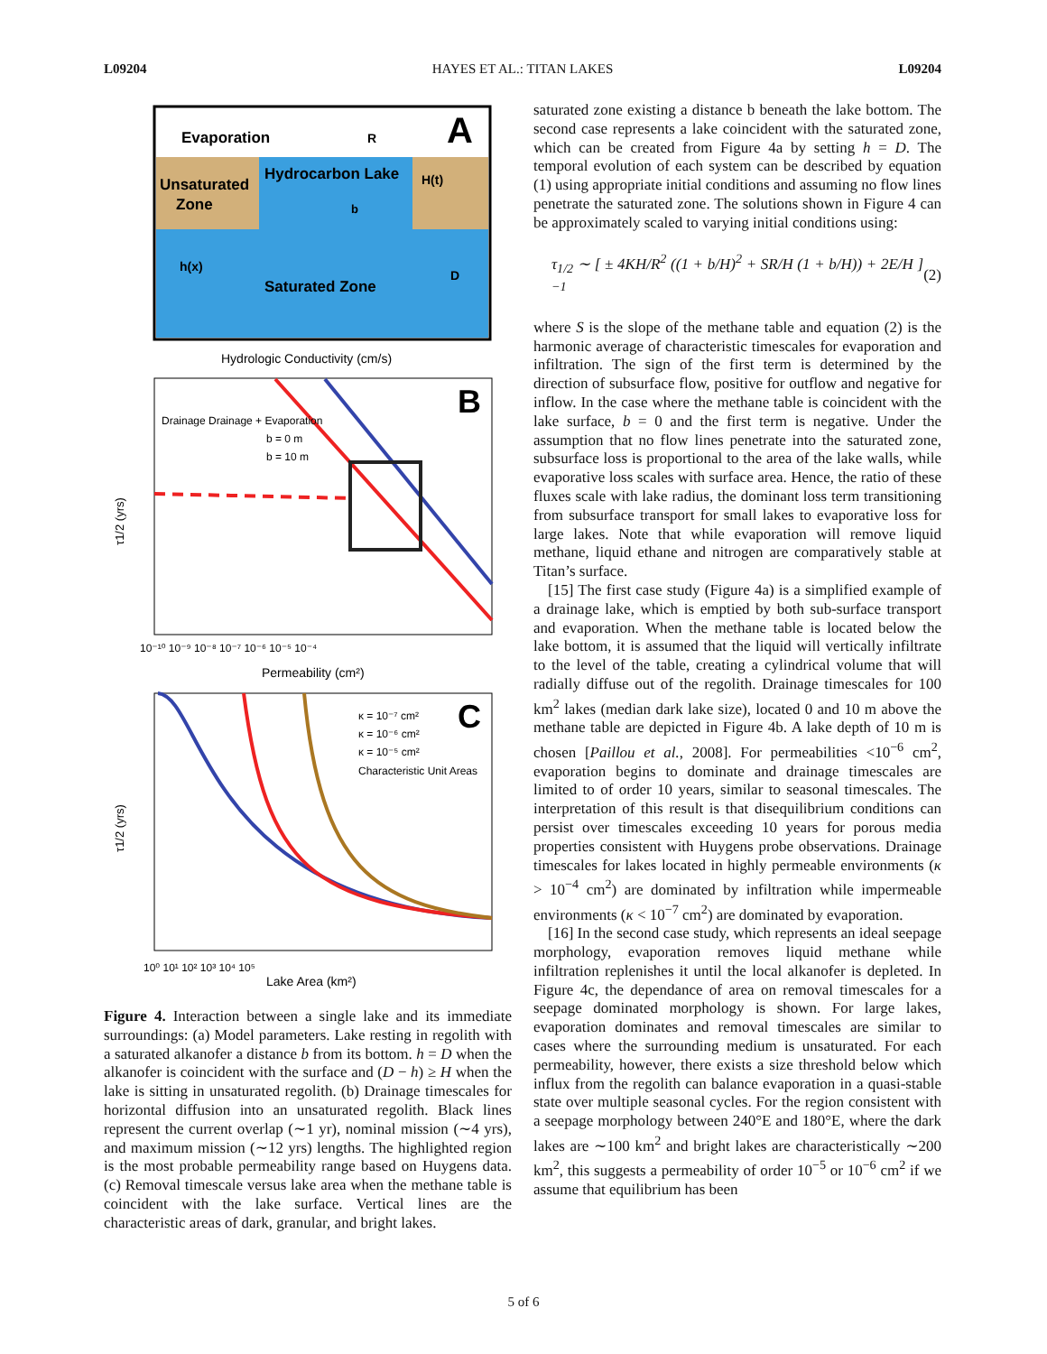L09204 HAYES ET AL.: TITAN LAKES L09204
Evaporation
R
A
Unsaturated
Zone
Hydrocarbon Lake
H(t)
b
h(x)
Saturated Zone
D
Hydrologic Conductivity (cm/s)
B
Drainage Drainage + Evaporation
b = 0 m
b = 10 m
τ1/2 (yrs)
10⁻¹⁰ 10⁻⁹ 10⁻⁸ 10⁻⁷ 10⁻⁶ 10⁻⁵ 10⁻⁴
Permeability (cm²)
C
κ = 10⁻⁷ cm²
κ = 10⁻⁶ cm²
κ = 10⁻⁵ cm²
Characteristic Unit Areas
τ1/2 (yrs)
10⁰ 10¹ 10² 10³ 10⁴ 10⁵
Lake Area (km²)
Figure 4. Interaction between a single lake and its immediate surroundings: (a) Model parameters. Lake resting in regolith with a saturated alkanofer a distance b from its bottom. h = D when the alkanofer is coincident with the surface and (D − h) ≥ H when the lake is sitting in unsaturated regolith. (b) Drainage timescales for horizontal diffusion into an unsaturated regolith. Black lines represent the current overlap (∼1 yr), nominal mission (∼4 yrs), and maximum mission (∼12 yrs) lengths. The highlighted region is the most probable permeability range based on Huygens data. (c) Removal timescale versus lake area when the methane table is coincident with the lake surface. Vertical lines are the characteristic areas of dark, granular, and bright lakes.
saturated zone existing a distance b beneath the lake bottom. The second case represents a lake coincident with the saturated zone, which can be created from Figure 4a by setting h = D. The temporal evolution of each system can be described by equation (1) using appropriate initial conditions and assuming no flow lines penetrate the saturated zone. The solutions shown in Figure 4 can be approximately scaled to varying initial conditions using:
τ<sub>1/2</sub> ∼ [ ± 4KH/R<sup>2</sup> ((1 + b/H)<sup>2</sup> + SR/H (1 + b/H)) + 2E/H ]<sup>−1</sup> (2)
where S is the slope of the methane table and equation (2) is the harmonic average of characteristic timescales for evaporation and infiltration. The sign of the first term is determined by the direction of subsurface flow, positive for outflow and negative for inflow. In the case where the methane table is coincident with the lake surface, b = 0 and the first term is negative. Under the assumption that no flow lines penetrate into the saturated zone, subsurface loss is proportional to the area of the lake walls, while evaporative loss scales with surface area. Hence, the ratio of these fluxes scale with lake radius, the dominant loss term transitioning from subsurface transport for small lakes to evaporative loss for large lakes. Note that while evaporation will remove liquid methane, liquid ethane and nitrogen are comparatively stable at Titan’s surface.
[15] The first case study (Figure 4a) is a simplified example of a drainage lake, which is emptied by both sub-surface transport and evaporation. When the methane table is located below the lake bottom, it is assumed that the liquid will vertically infiltrate to the level of the table, creating a cylindrical volume that will radially diffuse out of the regolith. Drainage timescales for 100 km<sup>2</sup> lakes (median dark lake size), located 0 and 10 m above the methane table are depicted in Figure 4b. A lake depth of 10 m is chosen [Paillou et al., 2008]. For permeabilities <10<sup>−6</sup> cm<sup>2</sup>, evaporation begins to dominate and drainage timescales are limited to of order 10 years, similar to seasonal timescales. The interpretation of this result is that disequilibrium conditions can persist over timescales exceeding 10 years for porous media properties consistent with Huygens probe observations. Drainage timescales for lakes located in highly permeable environments (κ > 10<sup>−4</sup> cm<sup>2</sup>) are dominated by infiltration while impermeable environments (κ < 10<sup>−7</sup> cm<sup>2</sup>) are dominated by evaporation.
[16] In the second case study, which represents an ideal seepage morphology, evaporation removes liquid methane while infiltration replenishes it until the local alkanofer is depleted. In Figure 4c, the dependance of area on removal timescales for a seepage dominated morphology is shown. For large lakes, evaporation dominates and removal timescales are similar to cases where the surrounding medium is unsaturated. For each permeability, however, there exists a size threshold below which influx from the regolith can balance evaporation in a quasi-stable state over multiple seasonal cycles. For the region consistent with a seepage morphology between 240°E and 180°E, where the dark lakes are ∼100 km<sup>2</sup> and bright lakes are characteristically ∼200 km<sup>2</sup>, this suggests a permeability of order 10<sup>−5</sup> or 10<sup>−6</sup> cm<sup>2</sup> if we assume that equilibrium has been
5 of 6